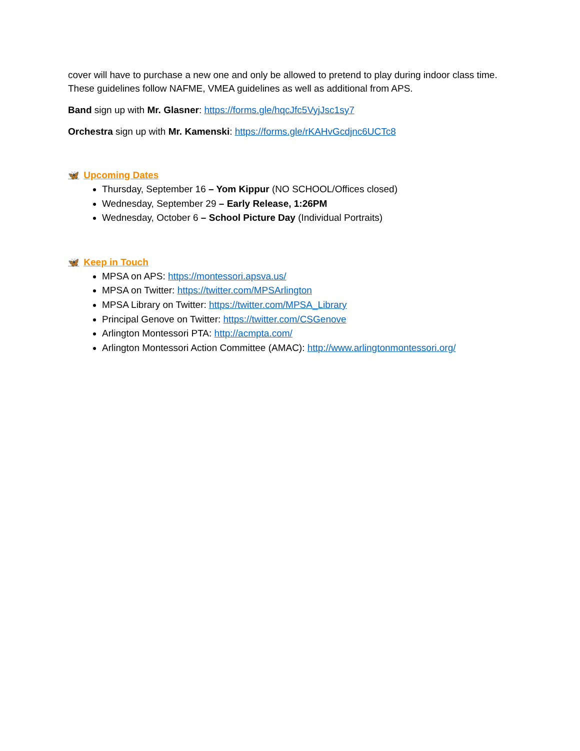cover will have to purchase a new one and only be allowed to pretend to play during indoor class time. These guidelines follow NAFME, VMEA guidelines as well as additional from APS.
Band sign up with Mr. Glasner: https://forms.gle/hqcJfc5VyjJsc1sy7
Orchestra sign up with Mr. Kamenski: https://forms.gle/rKAHvGcdjnc6UCTc8
🦋 Upcoming Dates
Thursday, September 16 – Yom Kippur (NO SCHOOL/Offices closed)
Wednesday, September 29 – Early Release, 1:26PM
Wednesday, October 6 – School Picture Day (Individual Portraits)
🦋 Keep in Touch
MPSA on APS: https://montessori.apsva.us/
MPSA on Twitter: https://twitter.com/MPSArlington
MPSA Library on Twitter: https://twitter.com/MPSA_Library
Principal Genove on Twitter: https://twitter.com/CSGenove
Arlington Montessori PTA: http://acmpta.com/
Arlington Montessori Action Committee (AMAC): http://www.arlingtonmontessori.org/